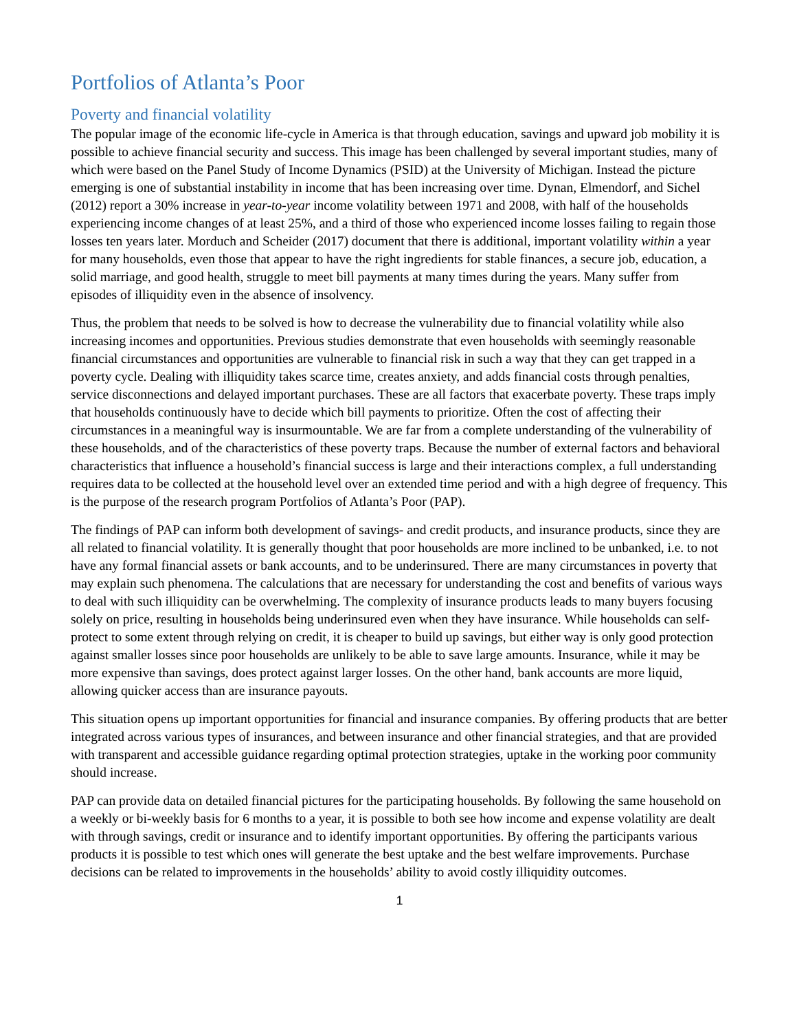Portfolios of Atlanta’s Poor
Poverty and financial volatility
The popular image of the economic life-cycle in America is that through education, savings and upward job mobility it is possible to achieve financial security and success. This image has been challenged by several important studies, many of which were based on the Panel Study of Income Dynamics (PSID) at the University of Michigan. Instead the picture emerging is one of substantial instability in income that has been increasing over time. Dynan, Elmendorf, and Sichel (2012) report a 30% increase in year-to-year income volatility between 1971 and 2008, with half of the households experiencing income changes of at least 25%, and a third of those who experienced income losses failing to regain those losses ten years later. Morduch and Scheider (2017) document that there is additional, important volatility within a year for many households, even those that appear to have the right ingredients for stable finances, a secure job, education, a solid marriage, and good health, struggle to meet bill payments at many times during the years. Many suffer from episodes of illiquidity even in the absence of insolvency.
Thus, the problem that needs to be solved is how to decrease the vulnerability due to financial volatility while also increasing incomes and opportunities. Previous studies demonstrate that even households with seemingly reasonable financial circumstances and opportunities are vulnerable to financial risk in such a way that they can get trapped in a poverty cycle. Dealing with illiquidity takes scarce time, creates anxiety, and adds financial costs through penalties, service disconnections and delayed important purchases. These are all factors that exacerbate poverty. These traps imply that households continuously have to decide which bill payments to prioritize. Often the cost of affecting their circumstances in a meaningful way is insurmountable. We are far from a complete understanding of the vulnerability of these households, and of the characteristics of these poverty traps. Because the number of external factors and behavioral characteristics that influence a household’s financial success is large and their interactions complex, a full understanding requires data to be collected at the household level over an extended time period and with a high degree of frequency. This is the purpose of the research program Portfolios of Atlanta’s Poor (PAP).
The findings of PAP can inform both development of savings- and credit products, and insurance products, since they are all related to financial volatility. It is generally thought that poor households are more inclined to be unbanked, i.e. to not have any formal financial assets or bank accounts, and to be underinsured. There are many circumstances in poverty that may explain such phenomena. The calculations that are necessary for understanding the cost and benefits of various ways to deal with such illiquidity can be overwhelming. The complexity of insurance products leads to many buyers focusing solely on price, resulting in households being underinsured even when they have insurance. While households can self-protect to some extent through relying on credit, it is cheaper to build up savings, but either way is only good protection against smaller losses since poor households are unlikely to be able to save large amounts. Insurance, while it may be more expensive than savings, does protect against larger losses. On the other hand, bank accounts are more liquid, allowing quicker access than are insurance payouts.
This situation opens up important opportunities for financial and insurance companies. By offering products that are better integrated across various types of insurances, and between insurance and other financial strategies, and that are provided with transparent and accessible guidance regarding optimal protection strategies, uptake in the working poor community should increase.
PAP can provide data on detailed financial pictures for the participating households. By following the same household on a weekly or bi-weekly basis for 6 months to a year, it is possible to both see how income and expense volatility are dealt with through savings, credit or insurance and to identify important opportunities. By offering the participants various products it is possible to test which ones will generate the best uptake and the best welfare improvements. Purchase decisions can be related to improvements in the households’ ability to avoid costly illiquidity outcomes.
1